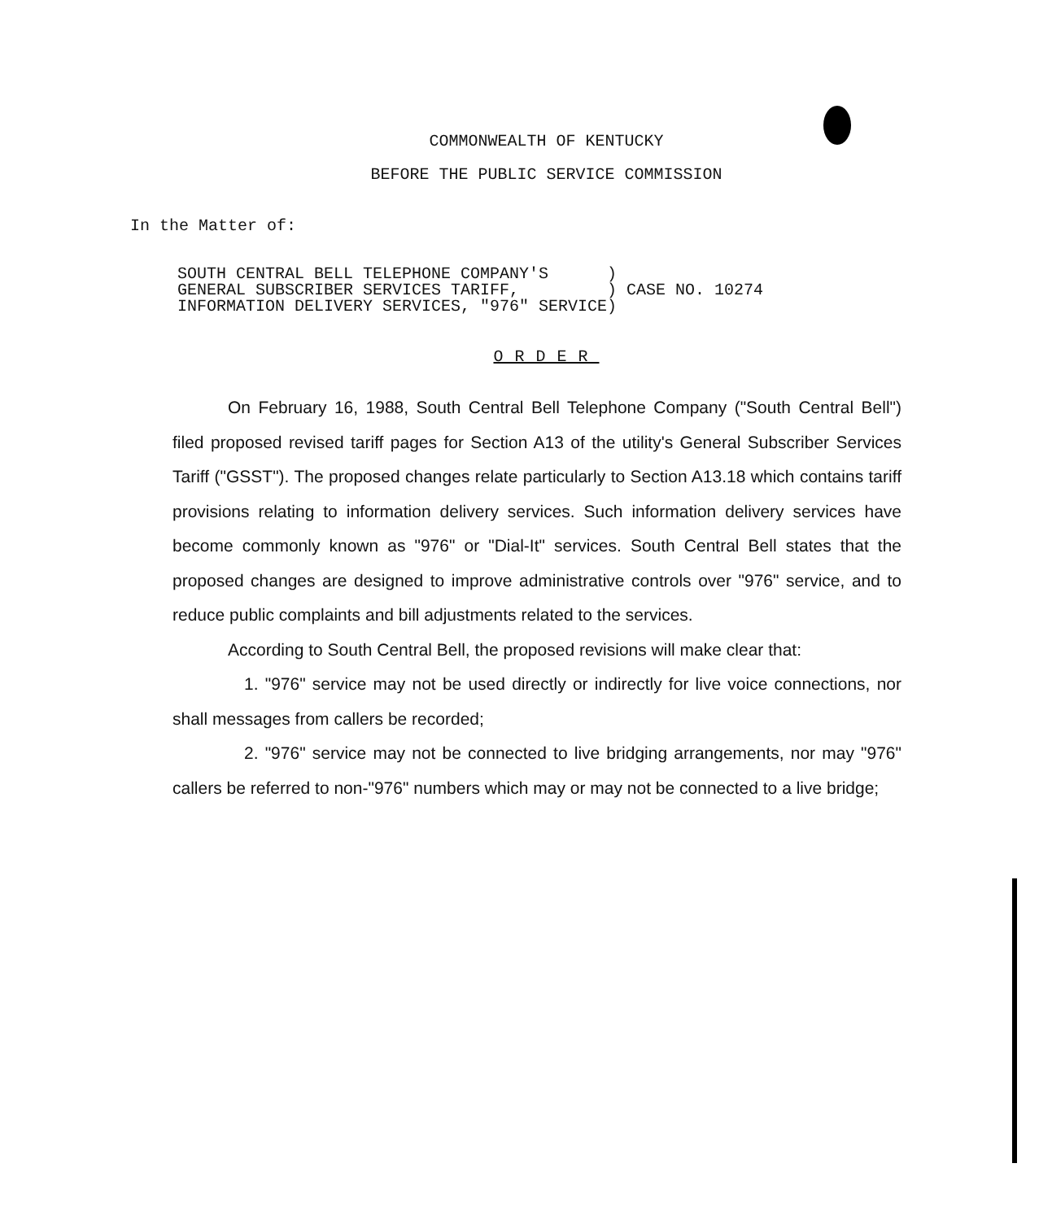COMMONWEALTH OF KENTUCKY
BEFORE THE PUBLIC SERVICE COMMISSION
In the Matter of:
SOUTH CENTRAL BELL TELEPHONE COMPANY'S )
GENERAL SUBSCRIBER SERVICES TARIFF, ) CASE NO. 10274
INFORMATION DELIVERY SERVICES, "976" SERVICE)
ORDER
On February 16, 1988, South Central Bell Telephone Company ("South Central Bell") filed proposed revised tariff pages for Section A13 of the utility's General Subscriber Services Tariff ("GSST"). The proposed changes relate particularly to Section A13.18 which contains tariff provisions relating to information delivery services. Such information delivery services have become commonly known as "976" or "Dial-It" services. South Central Bell states that the proposed changes are designed to improve administrative controls over "976" service, and to reduce public complaints and bill adjustments related to the services.
According to South Central Bell, the proposed revisions will make clear that:
1. "976" service may not be used directly or indirectly for live voice connections, nor shall messages from callers be recorded;
2. "976" service may not be connected to live bridging arrangements, nor may "976" callers be referred to non-"976" numbers which may or may not be connected to a live bridge;